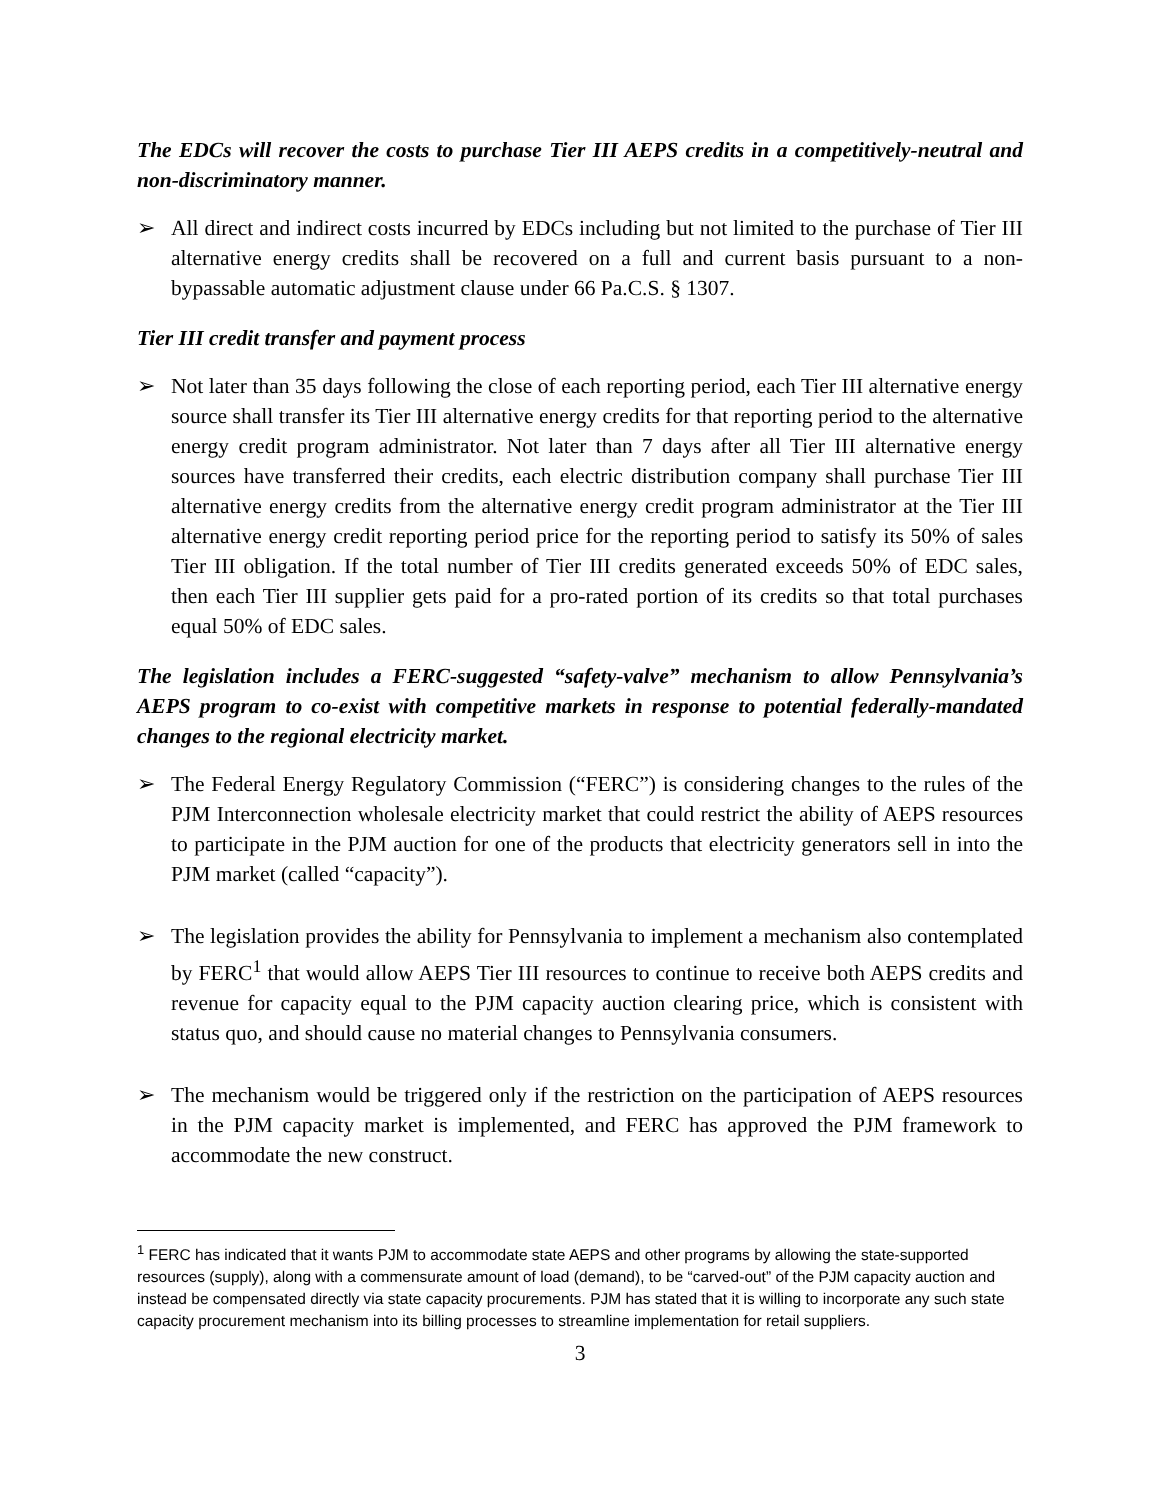The EDCs will recover the costs to purchase Tier III AEPS credits in a competitively-neutral and non-discriminatory manner.
➢ All direct and indirect costs incurred by EDCs including but not limited to the purchase of Tier III alternative energy credits shall be recovered on a full and current basis pursuant to a non-bypassable automatic adjustment clause under 66 Pa.C.S. § 1307.
Tier III credit transfer and payment process
➢ Not later than 35 days following the close of each reporting period, each Tier III alternative energy source shall transfer its Tier III alternative energy credits for that reporting period to the alternative energy credit program administrator. Not later than 7 days after all Tier III alternative energy sources have transferred their credits, each electric distribution company shall purchase Tier III alternative energy credits from the alternative energy credit program administrator at the Tier III alternative energy credit reporting period price for the reporting period to satisfy its 50% of sales Tier III obligation. If the total number of Tier III credits generated exceeds 50% of EDC sales, then each Tier III supplier gets paid for a pro-rated portion of its credits so that total purchases equal 50% of EDC sales.
The legislation includes a FERC-suggested “safety-valve” mechanism to allow Pennsylvania’s AEPS program to co-exist with competitive markets in response to potential federally-mandated changes to the regional electricity market.
➢ The Federal Energy Regulatory Commission (“FERC”) is considering changes to the rules of the PJM Interconnection wholesale electricity market that could restrict the ability of AEPS resources to participate in the PJM auction for one of the products that electricity generators sell in into the PJM market (called “capacity”).
➢ The legislation provides the ability for Pennsylvania to implement a mechanism also contemplated by FERC<sup>1</sup> that would allow AEPS Tier III resources to continue to receive both AEPS credits and revenue for capacity equal to the PJM capacity auction clearing price, which is consistent with status quo, and should cause no material changes to Pennsylvania consumers.
➢ The mechanism would be triggered only if the restriction on the participation of AEPS resources in the PJM capacity market is implemented, and FERC has approved the PJM framework to accommodate the new construct.
<sup>1</sup> FERC has indicated that it wants PJM to accommodate state AEPS and other programs by allowing the state-supported resources (supply), along with a commensurate amount of load (demand), to be “carved-out” of the PJM capacity auction and instead be compensated directly via state capacity procurements. PJM has stated that it is willing to incorporate any such state capacity procurement mechanism into its billing processes to streamline implementation for retail suppliers.
3